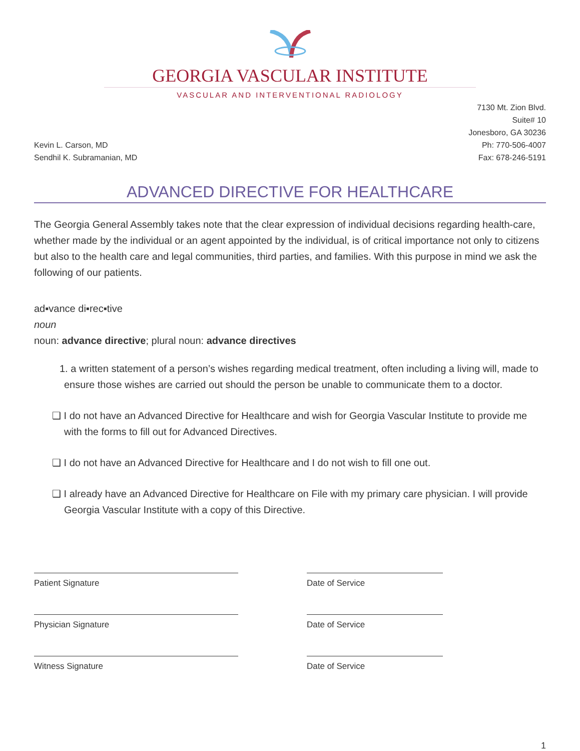GEORGIA VASCULAR INSTITUTE
VASCULAR AND INTERVENTIONAL RADIOLOGY
Kevin L. Carson, MD
Sendhil K. Subramanian, MD
7130 Mt. Zion Blvd.
Suite# 10
Jonesboro, GA 30236
Ph: 770-506-4007
Fax: 678-246-5191
ADVANCED DIRECTIVE FOR HEALTHCARE
The Georgia General Assembly takes note that the clear expression of individual decisions regarding health-care, whether made by the individual or an agent appointed by the individual, is of critical importance not only to citizens but also to the health care and legal communities, third parties, and families. With this purpose in mind we ask the following of our patients.
ad▪vance di▪rec▪tive
noun
noun: advance directive; plural noun: advance directives
1. a written statement of a person’s wishes regarding medical treatment, often including a living will, made to ensure those wishes are carried out should the person be unable to communicate them to a doctor.
❑ I do not have an Advanced Directive for Healthcare and wish for Georgia Vascular Institute to provide me with the forms to fill out for Advanced Directives.
❑ I do not have an Advanced Directive for Healthcare and I do not wish to fill one out.
❑ I already have an Advanced Directive for Healthcare on File with my primary care physician. I will provide Georgia Vascular Institute with a copy of this Directive.
Patient Signature Date of Service
Physician Signature Date of Service
Witness Signature Date of Service
1